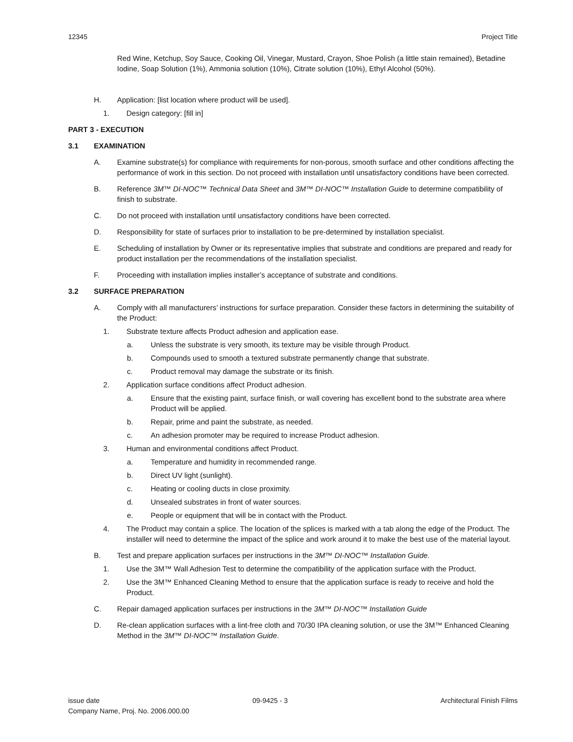12345 Project Title
Red Wine, Ketchup, Soy Sauce, Cooking Oil, Vinegar, Mustard, Crayon, Shoe Polish (a little stain remained), Betadine Iodine, Soap Solution (1%), Ammonia solution (10%), Citrate solution (10%), Ethyl Alcohol (50%).
H. Application: [list location where product will be used].
1. Design category: [fill in]
PART 3 - EXECUTION
3.1 EXAMINATION
A. Examine substrate(s) for compliance with requirements for non-porous, smooth surface and other conditions affecting the performance of work in this section. Do not proceed with installation until unsatisfactory conditions have been corrected.
B. Reference 3M™ DI-NOC™ Technical Data Sheet and 3M™ DI-NOC™ Installation Guide to determine compatibility of finish to substrate.
C. Do not proceed with installation until unsatisfactory conditions have been corrected.
D. Responsibility for state of surfaces prior to installation to be pre-determined by installation specialist.
E. Scheduling of installation by Owner or its representative implies that substrate and conditions are prepared and ready for product installation per the recommendations of the installation specialist.
F. Proceeding with installation implies installer’s acceptance of substrate and conditions.
3.2 SURFACE PREPARATION
A. Comply with all manufacturers’ instructions for surface preparation. Consider these factors in determining the suitability of the Product:
1. Substrate texture affects Product adhesion and application ease.
a. Unless the substrate is very smooth, its texture may be visible through Product.
b. Compounds used to smooth a textured substrate permanently change that substrate.
c. Product removal may damage the substrate or its finish.
2. Application surface conditions affect Product adhesion.
a. Ensure that the existing paint, surface finish, or wall covering has excellent bond to the substrate area where Product will be applied.
b. Repair, prime and paint the substrate, as needed.
c. An adhesion promoter may be required to increase Product adhesion.
3. Human and environmental conditions affect Product.
a. Temperature and humidity in recommended range.
b. Direct UV light (sunlight).
c. Heating or cooling ducts in close proximity.
d. Unsealed substrates in front of water sources.
e. People or equipment that will be in contact with the Product.
4. The Product may contain a splice. The location of the splices is marked with a tab along the edge of the Product. The installer will need to determine the impact of the splice and work around it to make the best use of the material layout.
B. Test and prepare application surfaces per instructions in the 3M™ DI-NOC™ Installation Guide.
1. Use the 3M™ Wall Adhesion Test to determine the compatibility of the application surface with the Product.
2. Use the 3M™ Enhanced Cleaning Method to ensure that the application surface is ready to receive and hold the Product.
C. Repair damaged application surfaces per instructions in the 3M™ DI-NOC™ Installation Guide
D. Re-clean application surfaces with a lint-free cloth and 70/30 IPA cleaning solution, or use the 3M™ Enhanced Cleaning Method in the 3M™ DI-NOC™ Installation Guide.
issue date 09-9425 - 3 Architectural Finish Films
Company Name, Proj. No. 2006.000.00